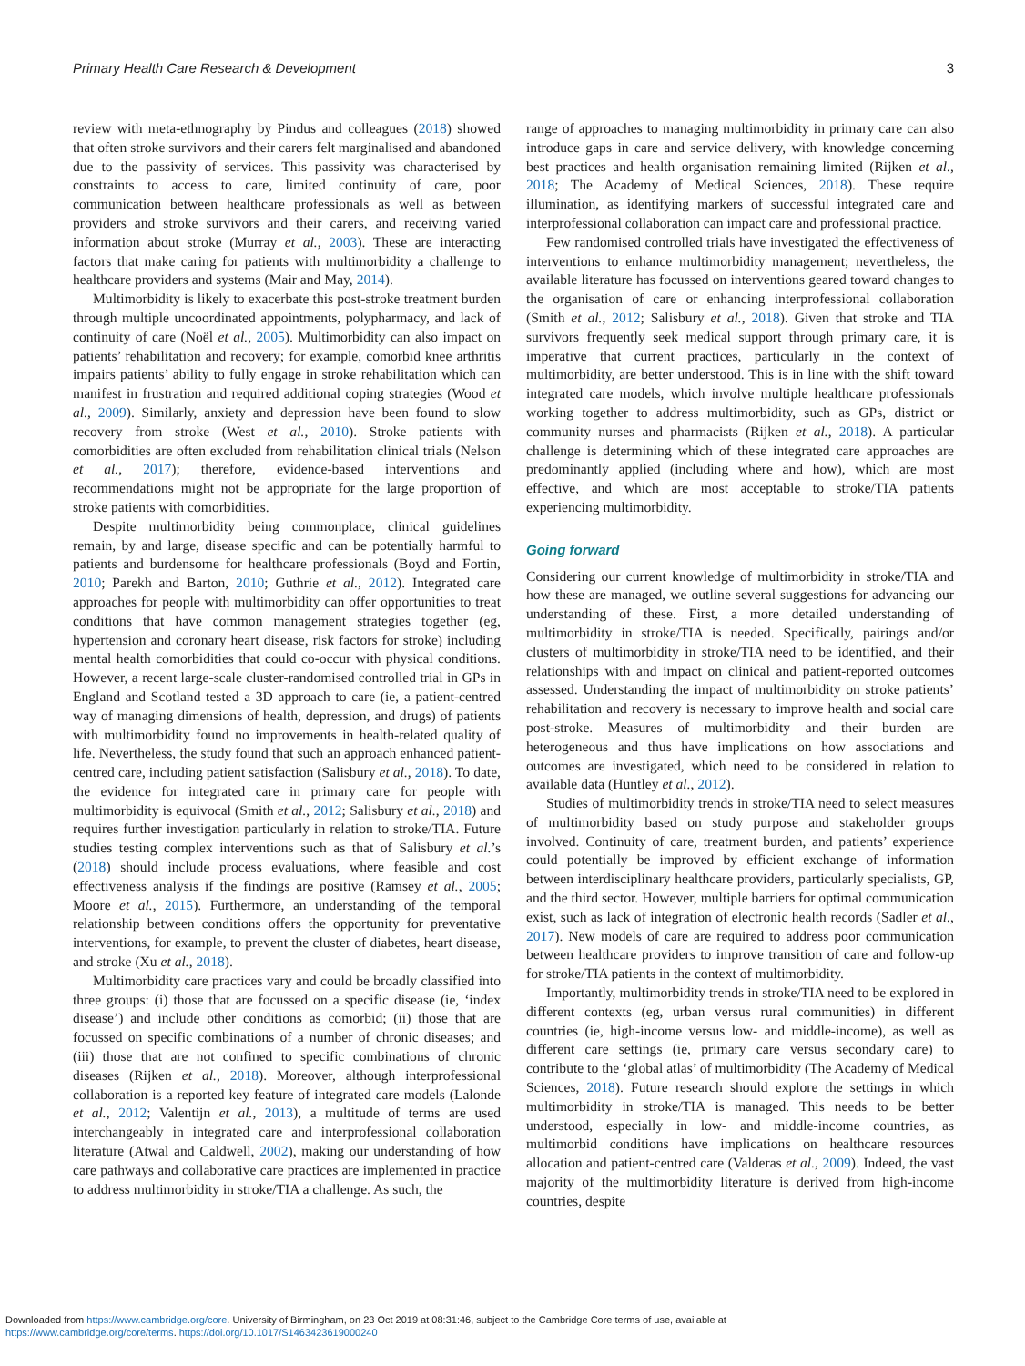Primary Health Care Research & Development 3
review with meta-ethnography by Pindus and colleagues (2018) showed that often stroke survivors and their carers felt marginalised and abandoned due to the passivity of services. This passivity was characterised by constraints to access to care, limited continuity of care, poor communication between healthcare professionals as well as between providers and stroke survivors and their carers, and receiving varied information about stroke (Murray et al., 2003). These are interacting factors that make caring for patients with multimorbidity a challenge to healthcare providers and systems (Mair and May, 2014).
Multimorbidity is likely to exacerbate this post-stroke treatment burden through multiple uncoordinated appointments, polypharmacy, and lack of continuity of care (Noël et al., 2005). Multimorbidity can also impact on patients’ rehabilitation and recovery; for example, comorbid knee arthritis impairs patients’ ability to fully engage in stroke rehabilitation which can manifest in frustration and required additional coping strategies (Wood et al., 2009). Similarly, anxiety and depression have been found to slow recovery from stroke (West et al., 2010). Stroke patients with comorbidities are often excluded from rehabilitation clinical trials (Nelson et al., 2017); therefore, evidence-based interventions and recommendations might not be appropriate for the large proportion of stroke patients with comorbidities.
Despite multimorbidity being commonplace, clinical guidelines remain, by and large, disease specific and can be potentially harmful to patients and burdensome for healthcare professionals (Boyd and Fortin, 2010; Parekh and Barton, 2010; Guthrie et al., 2012). Integrated care approaches for people with multimorbidity can offer opportunities to treat conditions that have common management strategies together (eg, hypertension and coronary heart disease, risk factors for stroke) including mental health comorbidities that could co-occur with physical conditions. However, a recent large-scale cluster-randomised controlled trial in GPs in England and Scotland tested a 3D approach to care (ie, a patient-centred way of managing dimensions of health, depression, and drugs) of patients with multimorbidity found no improvements in health-related quality of life. Nevertheless, the study found that such an approach enhanced patient-centred care, including patient satisfaction (Salisbury et al., 2018). To date, the evidence for integrated care in primary care for people with multimorbidity is equivocal (Smith et al., 2012; Salisbury et al., 2018) and requires further investigation particularly in relation to stroke/TIA. Future studies testing complex interventions such as that of Salisbury et al.’s (2018) should include process evaluations, where feasible and cost effectiveness analysis if the findings are positive (Ramsey et al., 2005; Moore et al., 2015). Furthermore, an understanding of the temporal relationship between conditions offers the opportunity for preventative interventions, for example, to prevent the cluster of diabetes, heart disease, and stroke (Xu et al., 2018).
Multimorbidity care practices vary and could be broadly classified into three groups: (i) those that are focussed on a specific disease (ie, ‘index disease’) and include other conditions as comorbid; (ii) those that are focussed on specific combinations of a number of chronic diseases; and (iii) those that are not confined to specific combinations of chronic diseases (Rijken et al., 2018). Moreover, although interprofessional collaboration is a reported key feature of integrated care models (Lalonde et al., 2012; Valentijn et al., 2013), a multitude of terms are used interchangeably in integrated care and interprofessional collaboration literature (Atwal and Caldwell, 2002), making our understanding of how care pathways and collaborative care practices are implemented in practice to address multimorbidity in stroke/TIA a challenge. As such, the
range of approaches to managing multimorbidity in primary care can also introduce gaps in care and service delivery, with knowledge concerning best practices and health organisation remaining limited (Rijken et al., 2018; The Academy of Medical Sciences, 2018). These require illumination, as identifying markers of successful integrated care and interprofessional collaboration can impact care and professional practice.
Few randomised controlled trials have investigated the effectiveness of interventions to enhance multimorbidity management; nevertheless, the available literature has focussed on interventions geared toward changes to the organisation of care or enhancing interprofessional collaboration (Smith et al., 2012; Salisbury et al., 2018). Given that stroke and TIA survivors frequently seek medical support through primary care, it is imperative that current practices, particularly in the context of multimorbidity, are better understood. This is in line with the shift toward integrated care models, which involve multiple healthcare professionals working together to address multimorbidity, such as GPs, district or community nurses and pharmacists (Rijken et al., 2018). A particular challenge is determining which of these integrated care approaches are predominantly applied (including where and how), which are most effective, and which are most acceptable to stroke/TIA patients experiencing multimorbidity.
Going forward
Considering our current knowledge of multimorbidity in stroke/TIA and how these are managed, we outline several suggestions for advancing our understanding of these. First, a more detailed understanding of multimorbidity in stroke/TIA is needed. Specifically, pairings and/or clusters of multimorbidity in stroke/TIA need to be identified, and their relationships with and impact on clinical and patient-reported outcomes assessed. Understanding the impact of multimorbidity on stroke patients’ rehabilitation and recovery is necessary to improve health and social care post-stroke. Measures of multimorbidity and their burden are heterogeneous and thus have implications on how associations and outcomes are investigated, which need to be considered in relation to available data (Huntley et al., 2012).
Studies of multimorbidity trends in stroke/TIA need to select measures of multimorbidity based on study purpose and stakeholder groups involved. Continuity of care, treatment burden, and patients’ experience could potentially be improved by efficient exchange of information between interdisciplinary healthcare providers, particularly specialists, GP, and the third sector. However, multiple barriers for optimal communication exist, such as lack of integration of electronic health records (Sadler et al., 2017). New models of care are required to address poor communication between healthcare providers to improve transition of care and follow-up for stroke/TIA patients in the context of multimorbidity.
Importantly, multimorbidity trends in stroke/TIA need to be explored in different contexts (eg, urban versus rural communities) in different countries (ie, high-income versus low- and middle-income), as well as different care settings (ie, primary care versus secondary care) to contribute to the ‘global atlas’ of multimorbidity (The Academy of Medical Sciences, 2018). Future research should explore the settings in which multimorbidity in stroke/TIA is managed. This needs to be better understood, especially in low- and middle-income countries, as multimorbid conditions have implications on healthcare resources allocation and patient-centred care (Valderas et al., 2009). Indeed, the vast majority of the multimorbidity literature is derived from high-income countries, despite
Downloaded from https://www.cambridge.org/core. University of Birmingham, on 23 Oct 2019 at 08:31:46, subject to the Cambridge Core terms of use, available at
https://www.cambridge.org/core/terms. https://doi.org/10.1017/S1463423619000240